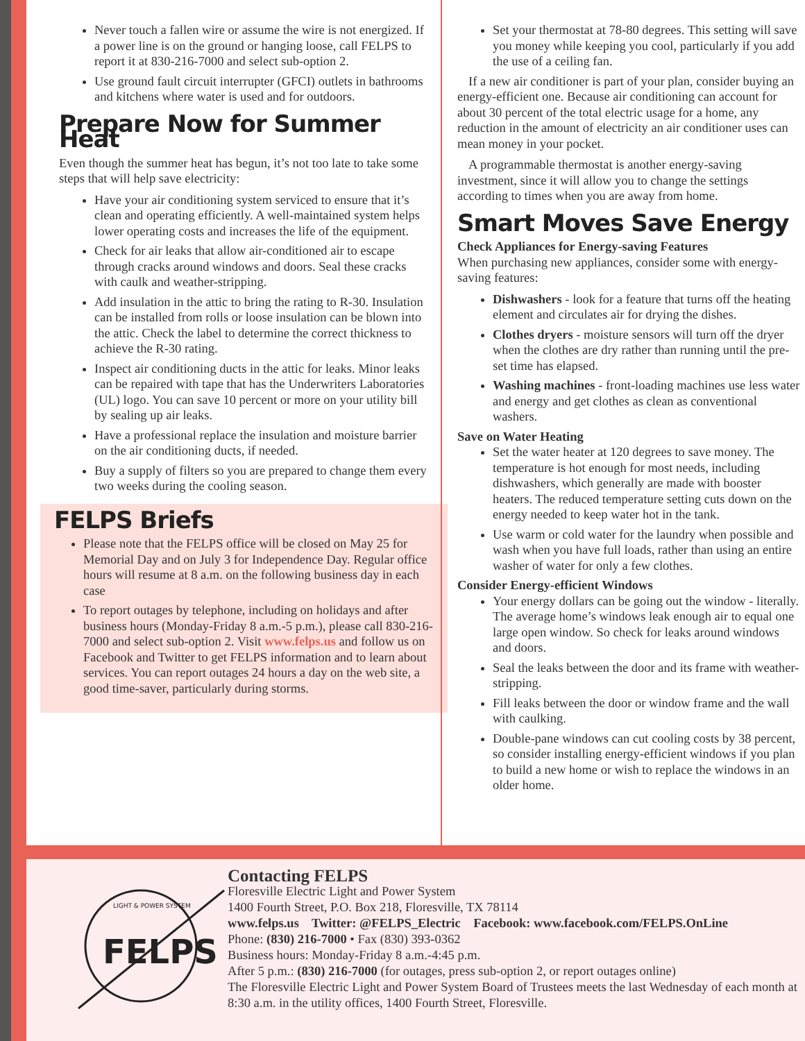Never touch a fallen wire or assume the wire is not energized. If a power line is on the ground or hanging loose, call FELPS to report it at 830-216-7000 and select sub-option 2.
Use ground fault circuit interrupter (GFCI) outlets in bathrooms and kitchens where water is used and for outdoors.
Prepare Now for Summer Heat
Even though the summer heat has begun, it’s not too late to take some steps that will help save electricity:
Have your air conditioning system serviced to ensure that it’s clean and operating efficiently. A well-maintained system helps lower operating costs and increases the life of the equipment.
Check for air leaks that allow air-conditioned air to escape through cracks around windows and doors. Seal these cracks with caulk and weather-stripping.
Add insulation in the attic to bring the rating to R-30. Insulation can be installed from rolls or loose insulation can be blown into the attic. Check the label to determine the correct thickness to achieve the R-30 rating.
Inspect air conditioning ducts in the attic for leaks. Minor leaks can be repaired with tape that has the Underwriters Laboratories (UL) logo. You can save 10 percent or more on your utility bill by sealing up air leaks.
Have a professional replace the insulation and moisture barrier on the air conditioning ducts, if needed.
Buy a supply of filters so you are prepared to change them every two weeks during the cooling season.
FELPS Briefs
Please note that the FELPS office will be closed on May 25 for Memorial Day and on July 3 for Independence Day. Regular office hours will resume at 8 a.m. on the following business day in each case
To report outages by telephone, including on holidays and after business hours (Monday-Friday 8 a.m.-5 p.m.), please call 830-216-7000 and select sub-option 2. Visit www.felps.us and follow us on Facebook and Twitter to get FELPS information and to learn about services. You can report outages 24 hours a day on the web site, a good time-saver, particularly during storms.
Set your thermostat at 78-80 degrees. This setting will save you money while keeping you cool, particularly if you add the use of a ceiling fan.
If a new air conditioner is part of your plan, consider buying an energy-efficient one. Because air conditioning can account for about 30 percent of the total electric usage for a home, any reduction in the amount of electricity an air conditioner uses can mean money in your pocket.
A programmable thermostat is another energy-saving investment, since it will allow you to change the settings according to times when you are away from home.
Smart Moves Save Energy
Check Appliances for Energy-saving Features
When purchasing new appliances, consider some with energy-saving features:
Dishwashers - look for a feature that turns off the heating element and circulates air for drying the dishes.
Clothes dryers - moisture sensors will turn off the dryer when the clothes are dry rather than running until the pre-set time has elapsed.
Washing machines - front-loading machines use less water and energy and get clothes as clean as conventional washers.
Save on Water Heating
Set the water heater at 120 degrees to save money. The temperature is hot enough for most needs, including dishwashers, which generally are made with booster heaters. The reduced temperature setting cuts down on the energy needed to keep water hot in the tank.
Use warm or cold water for the laundry when possible and wash when you have full loads, rather than using an entire washer of water for only a few clothes.
Consider Energy-efficient Windows
Your energy dollars can be going out the window - literally. The average home’s windows leak enough air to equal one large open window. So check for leaks around windows and doors.
Seal the leaks between the door and its frame with weather-stripping.
Fill leaks between the door or window frame and the wall with caulking.
Double-pane windows can cut cooling costs by 38 percent, so consider installing energy-efficient windows if you plan to build a new home or wish to replace the windows in an older home.
FELPS
LIGHT & POWER SYSTEM
Contacting FELPS
Floresville Electric Light and Power System
1400 Fourth Street, P.O. Box 218, Floresville, TX 78114
www.felps.us Twitter: @FELPS_Electric Facebook: www.facebook.com/FELPS.OnLine
Phone: (830) 216-7000 • Fax (830) 393-0362
Business hours: Monday-Friday 8 a.m.-4:45 p.m.
After 5 p.m.: (830) 216-7000 (for outages, press sub-option 2, or report outages online)
The Floresville Electric Light and Power System Board of Trustees meets the last Wednesday of each month at 8:30 a.m. in the utility offices, 1400 Fourth Street, Floresville.